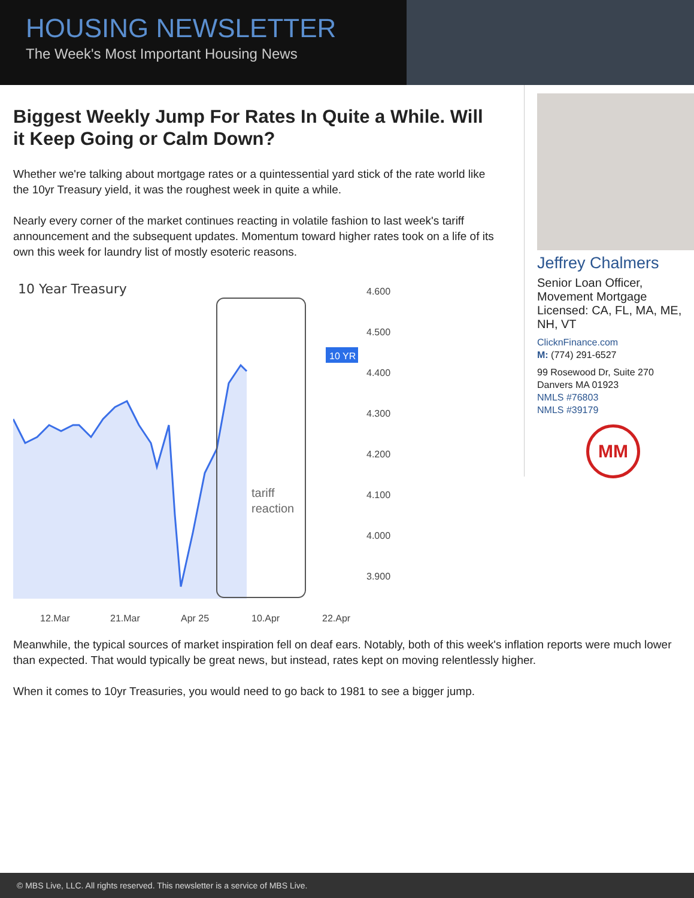HOUSING NEWSLETTER
The Week's Most Important Housing News
Biggest Weekly Jump For Rates In Quite a While. Will it Keep Going or Calm Down?
Whether we're talking about mortgage rates or a quintessential yard stick of the rate world like the 10yr Treasury yield, it was the roughest week in quite a while.
Nearly every corner of the market continues reacting in volatile fashion to last week's tariff announcement and the subsequent updates. Momentum toward higher rates took on a life of its own this week for laundry list of mostly esoteric reasons.
10 Year Treasury
tariff
reaction
10 YR
4.600
4.500
4.400
4.300
4.200
4.100
4.000
3.900
12.Mar
21.Mar
Apr 25
10.Apr
22.Apr
Jeffrey Chalmers
Senior Loan Officer,
Movement Mortgage
Licensed: CA, FL, MA, ME, NH, VT
ClicknFinance.com
M: (774) 291-6527
99 Rosewood Dr, Suite 270
Danvers MA 01923
NMLS #76803
NMLS #39179
MM
Meanwhile, the typical sources of market inspiration fell on deaf ears. Notably, both of this week's inflation reports were much lower than expected. That would typically be great news, but instead, rates kept on moving relentlessly higher.
When it comes to 10yr Treasuries, you would need to go back to 1981 to see a bigger jump.
© MBS Live, LLC. All rights reserved. This newsletter is a service of MBS Live.